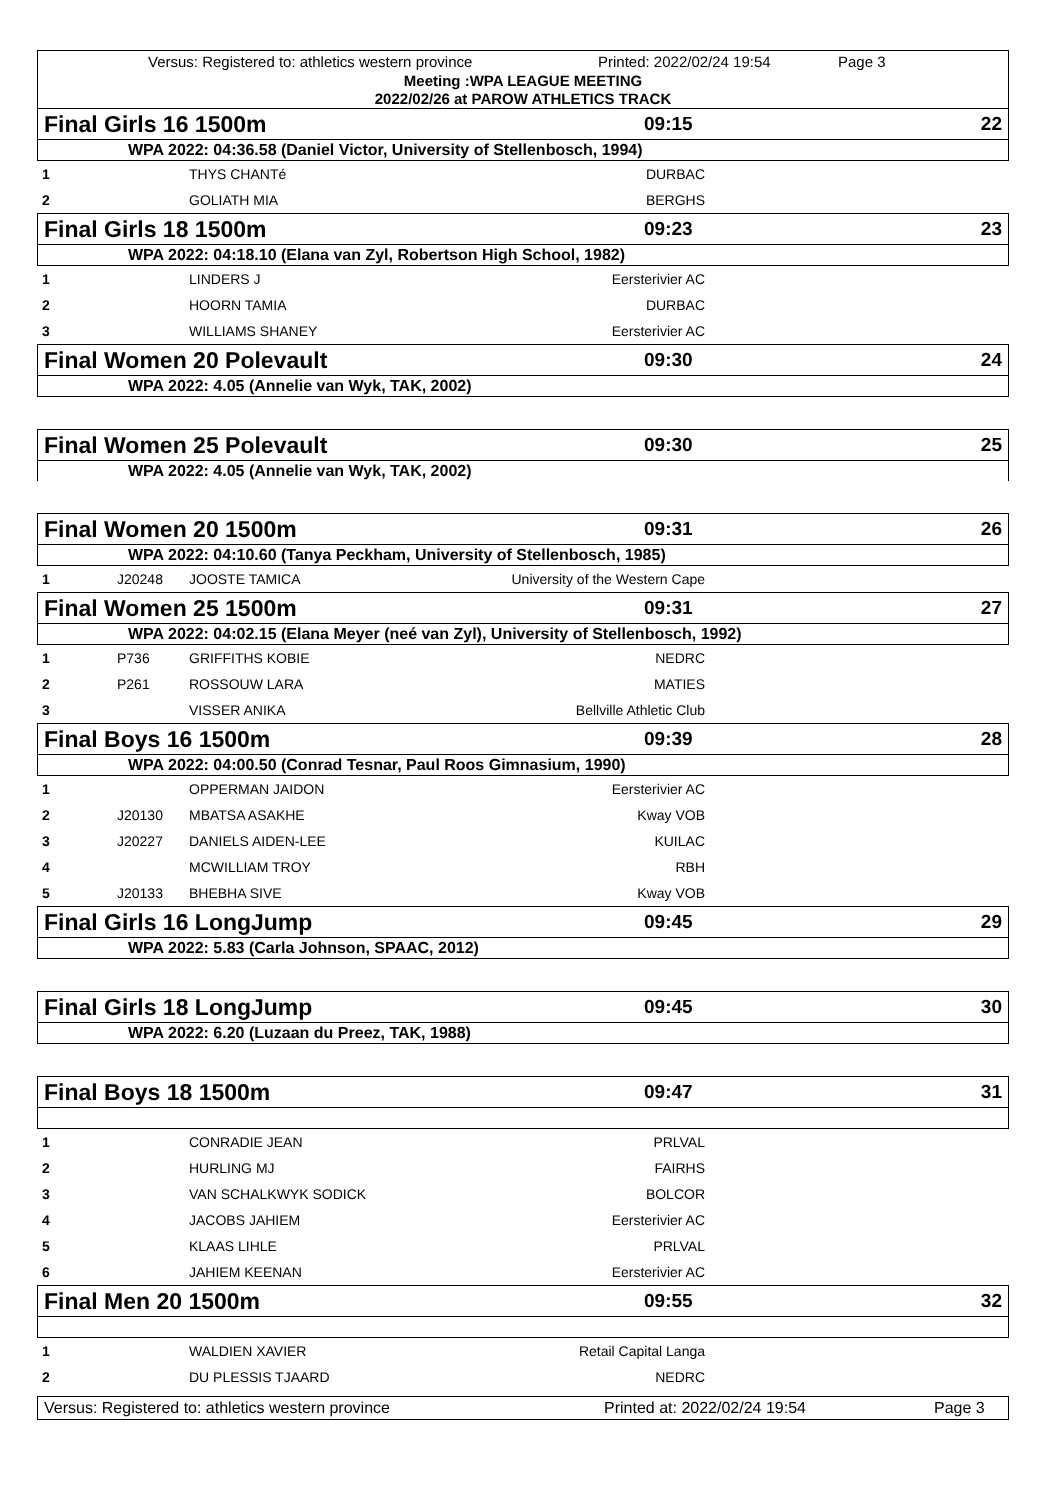Versus: Registered to: athletics western province Printed: 2022/02/24 19:54 Page 3
Meeting :WPA LEAGUE MEETING
2022/02/26 at PAROW ATHLETICS TRACK
Final Girls 16 1500m 09:15 22
WPA 2022: 04:36.58 (Daniel Victor, University of Stellenbosch, 1994)
| 1 | | THYS CHANTé | DURBAC | |
| 2 | | GOLIATH MIA | BERGHS | |
Final Girls 18 1500m 09:23 23
WPA 2022: 04:18.10 (Elana van Zyl, Robertson High School, 1982)
| 1 | | LINDERS J | Eersterivier AC | |
| 2 | | HOORN TAMIA | DURBAC | |
| 3 | | WILLIAMS SHANEY | Eersterivier AC | |
Final Women 20 Polevault 09:30 24
WPA 2022: 4.05 (Annelie van Wyk, TAK, 2002)
Final Women 25 Polevault 09:30 25
WPA 2022: 4.05 (Annelie van Wyk, TAK, 2002)
Final Women 20 1500m 09:31 26
WPA 2022: 04:10.60 (Tanya Peckham, University of Stellenbosch, 1985)
| 1 | J20248 | JOOSTE TAMICA | University of the Western Cape | |
Final Women 25 1500m 09:31 27
WPA 2022: 04:02.15 (Elana Meyer (neé van Zyl), University of Stellenbosch, 1992)
| 1 | P736 | GRIFFITHS KOBIE | NEDRC | |
| 2 | P261 | ROSSOUW LARA | MATIES | |
| 3 | | VISSER ANIKA | Bellville Athletic Club | |
Final Boys 16 1500m 09:39 28
WPA 2022: 04:00.50 (Conrad Tesnar, Paul Roos Gimnasium, 1990)
| 1 | | OPPERMAN JAIDON | Eersterivier AC | |
| 2 | J20130 | MBATSA ASAKHE | Kway VOB | |
| 3 | J20227 | DANIELS AIDEN-LEE | KUILAC | |
| 4 | | MCWILLIAM TROY | RBH | |
| 5 | J20133 | BHEBHA SIVE | Kway VOB | |
Final Girls 16 LongJump 09:45 29
WPA 2022: 5.83 (Carla Johnson, SPAAC, 2012)
Final Girls 18 LongJump 09:45 30
WPA 2022: 6.20 (Luzaan du Preez, TAK, 1988)
Final Boys 18 1500m 09:47 31
| 1 | | CONRADIE JEAN | PRLVAL | |
| 2 | | HURLING MJ | FAIRHS | |
| 3 | | VAN SCHALKWYK SODICK | BOLCOR | |
| 4 | | JACOBS JAHIEM | Eersterivier AC | |
| 5 | | KLAAS LIHLE | PRLVAL | |
| 6 | | JAHIEM KEENAN | Eersterivier AC | |
Final Men 20 1500m 09:55 32
| 1 | | WALDIEN XAVIER | Retail Capital Langa | |
| 2 | | DU PLESSIS TJAARD | NEDRC | |
Versus: Registered to: athletics western province Printed at: 2022/02/24 19:54 Page 3